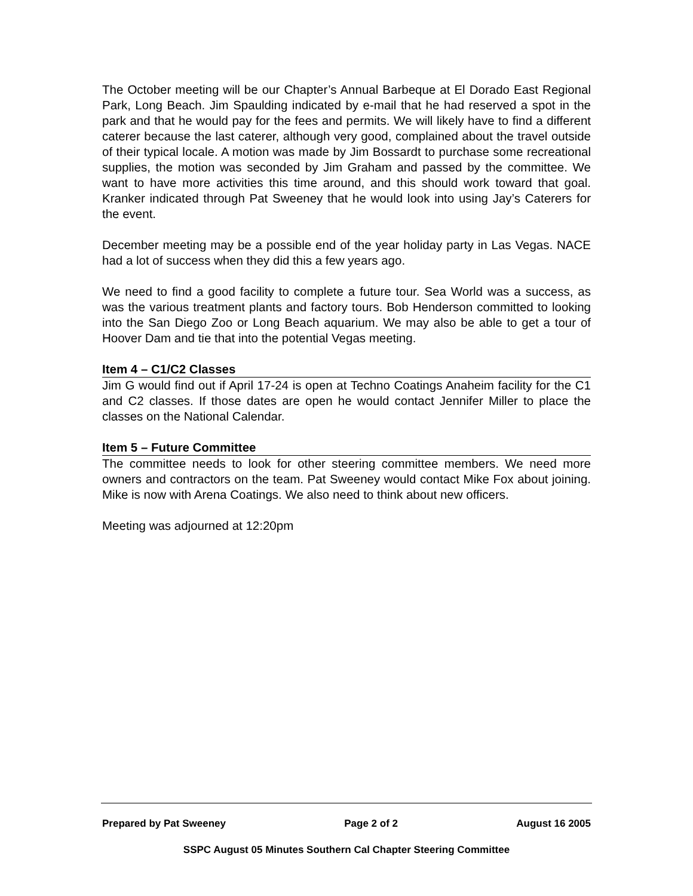The October meeting will be our Chapter’s Annual Barbeque at El Dorado East Regional Park, Long Beach. Jim Spaulding indicated by e-mail that he had reserved a spot in the park and that he would pay for the fees and permits. We will likely have to find a different caterer because the last caterer, although very good, complained about the travel outside of their typical locale. A motion was made by Jim Bossardt to purchase some recreational supplies, the motion was seconded by Jim Graham and passed by the committee. We want to have more activities this time around, and this should work toward that goal. Kranker indicated through Pat Sweeney that he would look into using Jay’s Caterers for the event.
December meeting may be a possible end of the year holiday party in Las Vegas. NACE had a lot of success when they did this a few years ago.
We need to find a good facility to complete a future tour. Sea World was a success, as was the various treatment plants and factory tours. Bob Henderson committed to looking into the San Diego Zoo or Long Beach aquarium. We may also be able to get a tour of Hoover Dam and tie that into the potential Vegas meeting.
Item 4 – C1/C2 Classes
Jim G would find out if April 17-24 is open at Techno Coatings Anaheim facility for the C1 and C2 classes. If those dates are open he would contact Jennifer Miller to place the classes on the National Calendar.
Item 5 – Future Committee
The committee needs to look for other steering committee members. We need more owners and contractors on the team. Pat Sweeney would contact Mike Fox about joining. Mike is now with Arena Coatings. We also need to think about new officers.
Meeting was adjourned at 12:20pm
Prepared by Pat Sweeney Page 2 of 2 August 16 2005
SSPC August 05 Minutes Southern Cal Chapter Steering Committee